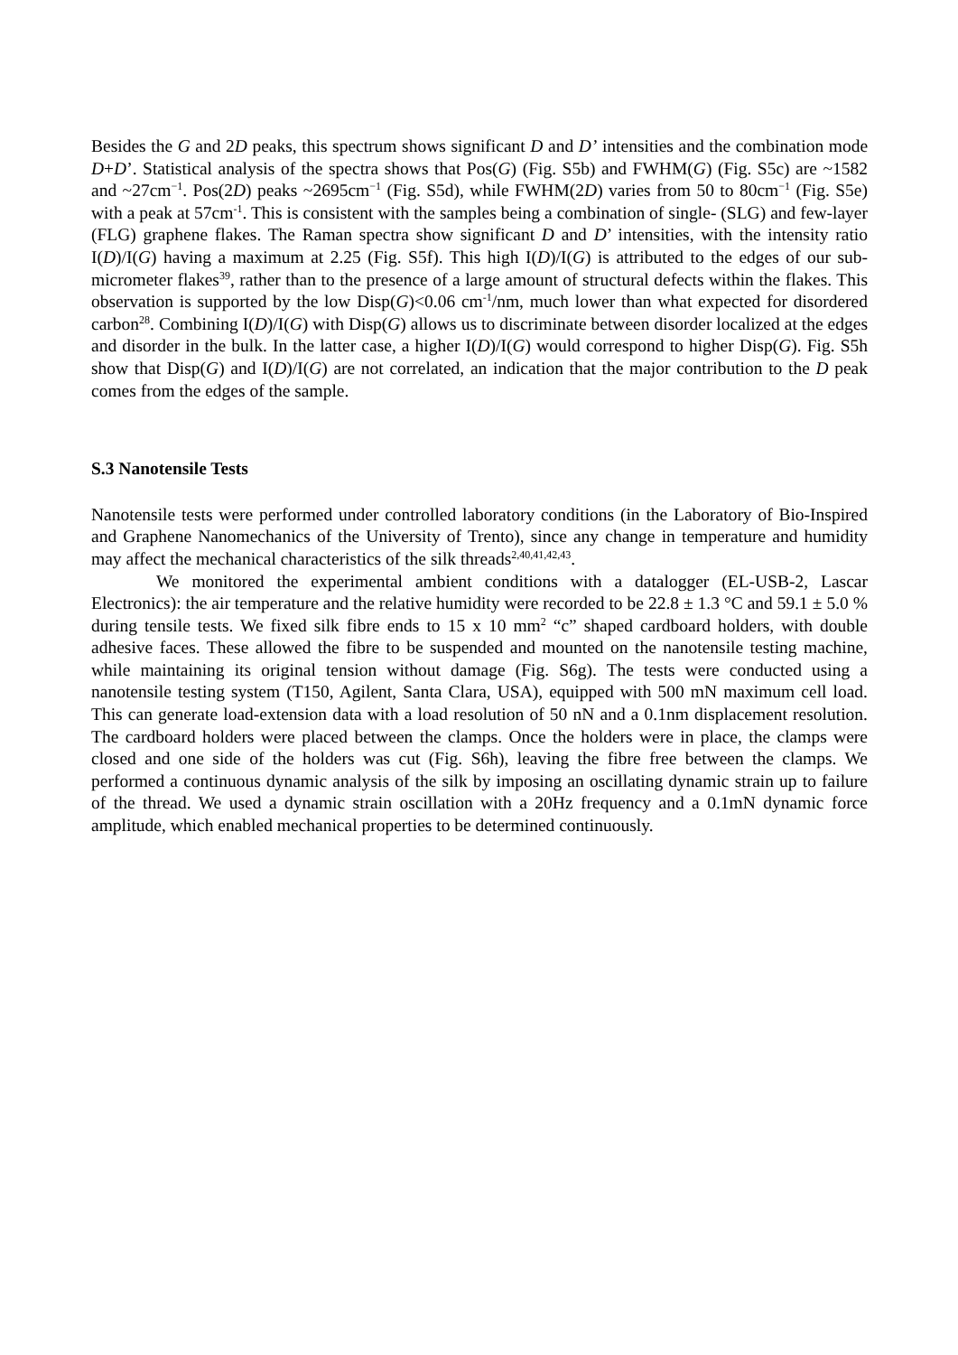Besides the G and 2D peaks, this spectrum shows significant D and D’ intensities and the combination mode D+D’. Statistical analysis of the spectra shows that Pos(G) (Fig. S5b) and FWHM(G) (Fig. S5c) are ~1582 and ~27cm<sup>−1</sup>. Pos(2D) peaks ~2695cm<sup>−1</sup> (Fig. S5d), while FWHM(2D) varies from 50 to 80cm<sup>−1</sup> (Fig. S5e) with a peak at 57cm<sup>-1</sup>. This is consistent with the samples being a combination of single- (SLG) and few-layer (FLG) graphene flakes. The Raman spectra show significant D and D’ intensities, with the intensity ratio I(D)/I(G) having a maximum at 2.25 (Fig. S5f). This high I(D)/I(G) is attributed to the edges of our sub-micrometer flakes<sup>39</sup>, rather than to the presence of a large amount of structural defects within the flakes. This observation is supported by the low Disp(G)<0.06 cm<sup>-1</sup>/nm, much lower than what expected for disordered carbon<sup>28</sup>. Combining I(D)/I(G) with Disp(G) allows us to discriminate between disorder localized at the edges and disorder in the bulk. In the latter case, a higher I(D)/I(G) would correspond to higher Disp(G). Fig. S5h show that Disp(G) and I(D)/I(G) are not correlated, an indication that the major contribution to the D peak comes from the edges of the sample.
S.3 Nanotensile Tests
Nanotensile tests were performed under controlled laboratory conditions (in the Laboratory of Bio-Inspired and Graphene Nanomechanics of the University of Trento), since any change in temperature and humidity may affect the mechanical characteristics of the silk threads<sup>2,40,41,42,43</sup>.
We monitored the experimental ambient conditions with a datalogger (EL-USB-2, Lascar Electronics): the air temperature and the relative humidity were recorded to be 22.8 ± 1.3 °C and 59.1 ± 5.0 % during tensile tests. We fixed silk fibre ends to 15 x 10 mm<sup>2</sup> “c” shaped cardboard holders, with double adhesive faces. These allowed the fibre to be suspended and mounted on the nanotensile testing machine, while maintaining its original tension without damage (Fig. S6g). The tests were conducted using a nanotensile testing system (T150, Agilent, Santa Clara, USA), equipped with 500 mN maximum cell load. This can generate load-extension data with a load resolution of 50 nN and a 0.1nm displacement resolution. The cardboard holders were placed between the clamps. Once the holders were in place, the clamps were closed and one side of the holders was cut (Fig. S6h), leaving the fibre free between the clamps. We performed a continuous dynamic analysis of the silk by imposing an oscillating dynamic strain up to failure of the thread. We used a dynamic strain oscillation with a 20Hz frequency and a 0.1mN dynamic force amplitude, which enabled mechanical properties to be determined continuously.